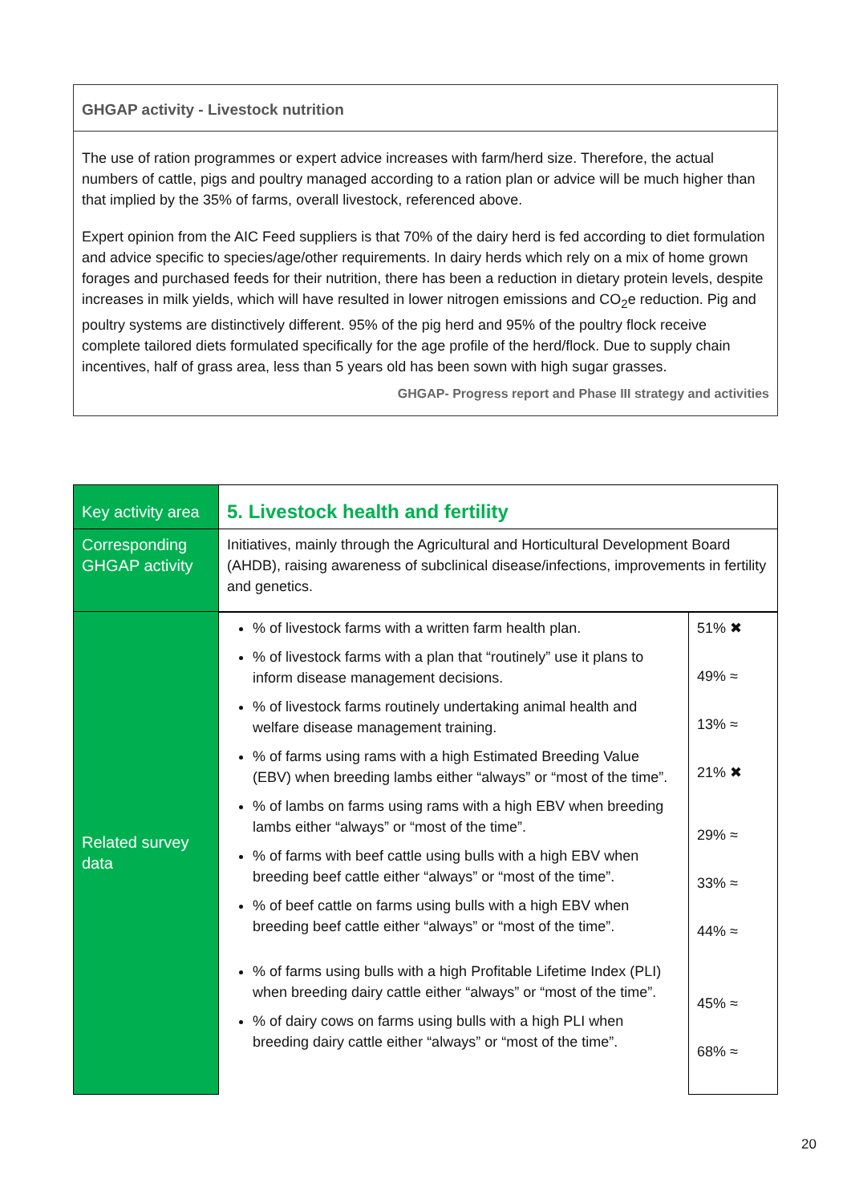GHGAP activity - Livestock nutrition
The use of ration programmes or expert advice increases with farm/herd size. Therefore, the actual numbers of cattle, pigs and poultry managed according to a ration plan or advice will be much higher than that implied by the 35% of farms, overall livestock, referenced above.
Expert opinion from the AIC Feed suppliers is that 70% of the dairy herd is fed according to diet formulation and advice specific to species/age/other requirements. In dairy herds which rely on a mix of home grown forages and purchased feeds for their nutrition, there has been a reduction in dietary protein levels, despite increases in milk yields, which will have resulted in lower nitrogen emissions and CO<sub>2</sub>e reduction. Pig and poultry systems are distinctively different. 95% of the pig herd and 95% of the poultry flock receive complete tailored diets formulated specifically for the age profile of the herd/flock. Due to supply chain incentives, half of grass area, less than 5 years old has been sown with high sugar grasses.
GHGAP- Progress report and Phase III strategy and activities
| Key activity area | 5. Livestock health and fertility | |
| Corresponding GHGAP activity | Initiatives, mainly through the Agricultural and Horticultural Development Board (AHDB), raising awareness of subclinical disease/infections, improvements in fertility and genetics. | |
| Related survey data | % of livestock farms with a written farm health plan. % of livestock farms with a plan that “routinely” use it plans to inform disease management decisions. % of livestock farms routinely undertaking animal health and welfare disease management training. % of farms using rams with a high Estimated Breeding Value (EBV) when breeding lambs either “always” or “most of the time”. % of lambs on farms using rams with a high EBV when breeding lambs either “always” or “most of the time”. % of farms with beef cattle using bulls with a high EBV when breeding beef cattle either “always” or “most of the time”. % of beef cattle on farms using bulls with a high EBV when breeding beef cattle either “always” or “most of the time”. % of farms using bulls with a high Profitable Lifetime Index (PLI) when breeding dairy cattle either “always” or “most of the time”. % of dairy cows on farms using bulls with a high PLI when breeding dairy cattle either “always” or “most of the time”. | 51% ✖ 49% ≈ 13% ≈ 21% ✖ 29% ≈ 33% ≈ 44% ≈ 45% ≈ 68% ≈ |
20